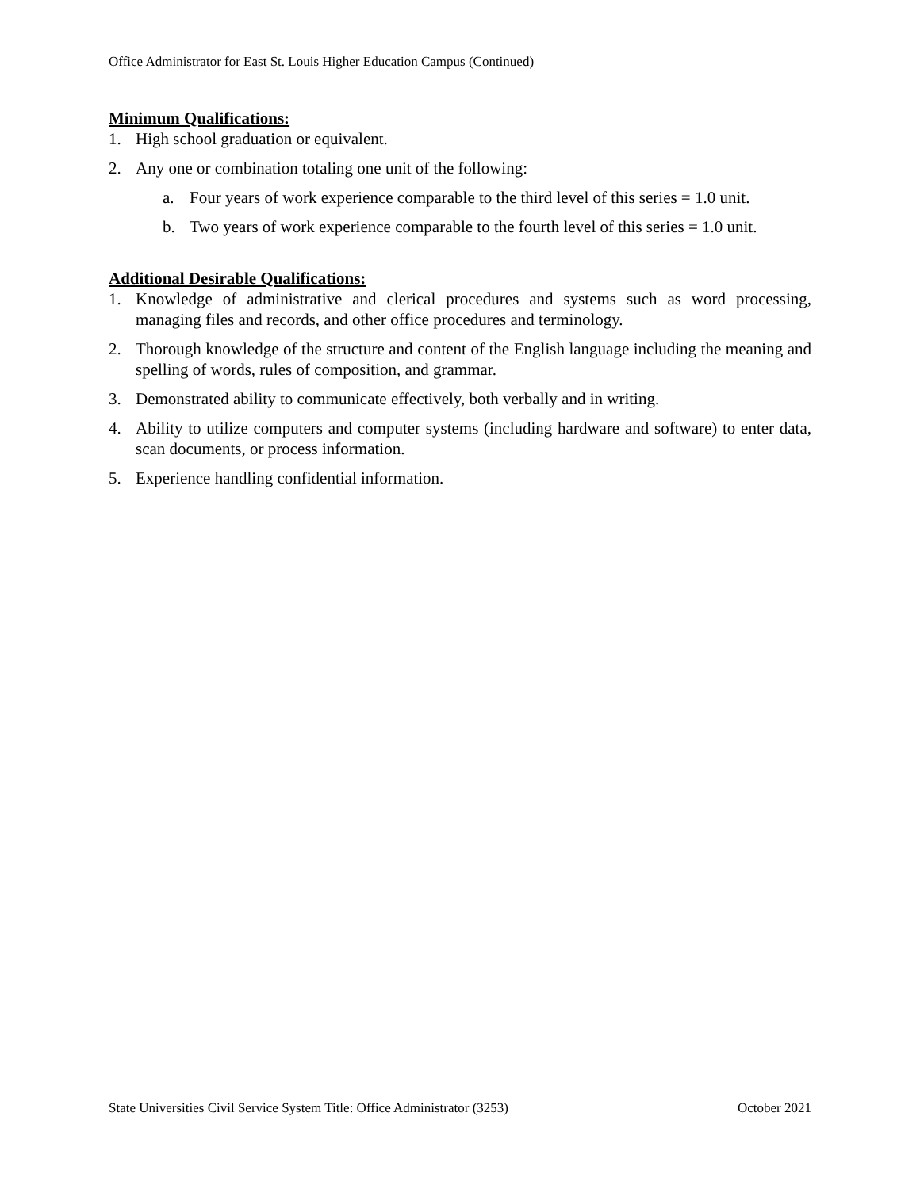Office Administrator for East St. Louis Higher Education Campus (Continued)
Minimum Qualifications:
1. High school graduation or equivalent.
2. Any one or combination totaling one unit of the following:
a. Four years of work experience comparable to the third level of this series = 1.0 unit.
b. Two years of work experience comparable to the fourth level of this series = 1.0 unit.
Additional Desirable Qualifications:
1. Knowledge of administrative and clerical procedures and systems such as word processing, managing files and records, and other office procedures and terminology.
2. Thorough knowledge of the structure and content of the English language including the meaning and spelling of words, rules of composition, and grammar.
3. Demonstrated ability to communicate effectively, both verbally and in writing.
4. Ability to utilize computers and computer systems (including hardware and software) to enter data, scan documents, or process information.
5. Experience handling confidential information.
State Universities Civil Service System Title: Office Administrator (3253) October 2021